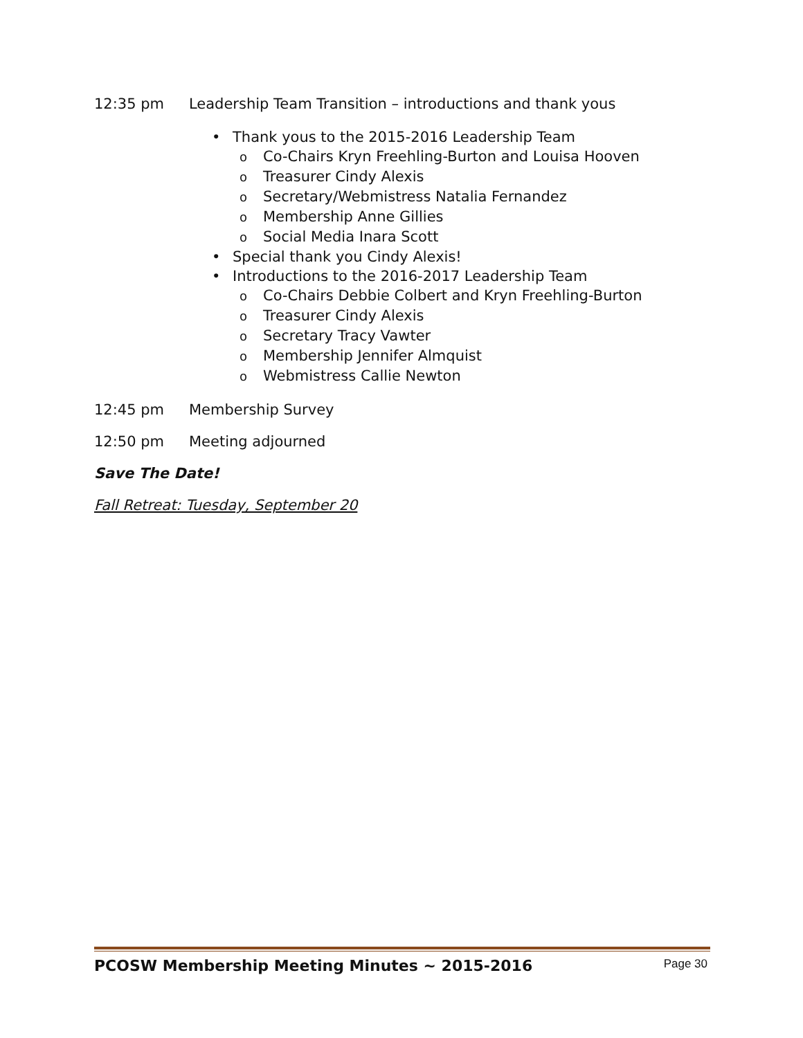12:35 pm Leadership Team Transition – introductions and thank yous
• Thank yous to the 2015-2016 Leadership Team
o Co-Chairs Kryn Freehling-Burton and Louisa Hooven
o Treasurer Cindy Alexis
o Secretary/Webmistress Natalia Fernandez
o Membership Anne Gillies
o Social Media Inara Scott
• Special thank you Cindy Alexis!
• Introductions to the 2016-2017 Leadership Team
o Co-Chairs Debbie Colbert and Kryn Freehling-Burton
o Treasurer Cindy Alexis
o Secretary Tracy Vawter
o Membership Jennifer Almquist
o Webmistress Callie Newton
12:45 pm Membership Survey
12:50 pm Meeting adjourned
Save The Date!
Fall Retreat: Tuesday, September 20
PCOSW Membership Meeting Minutes ~ 2015-2016 Page 30